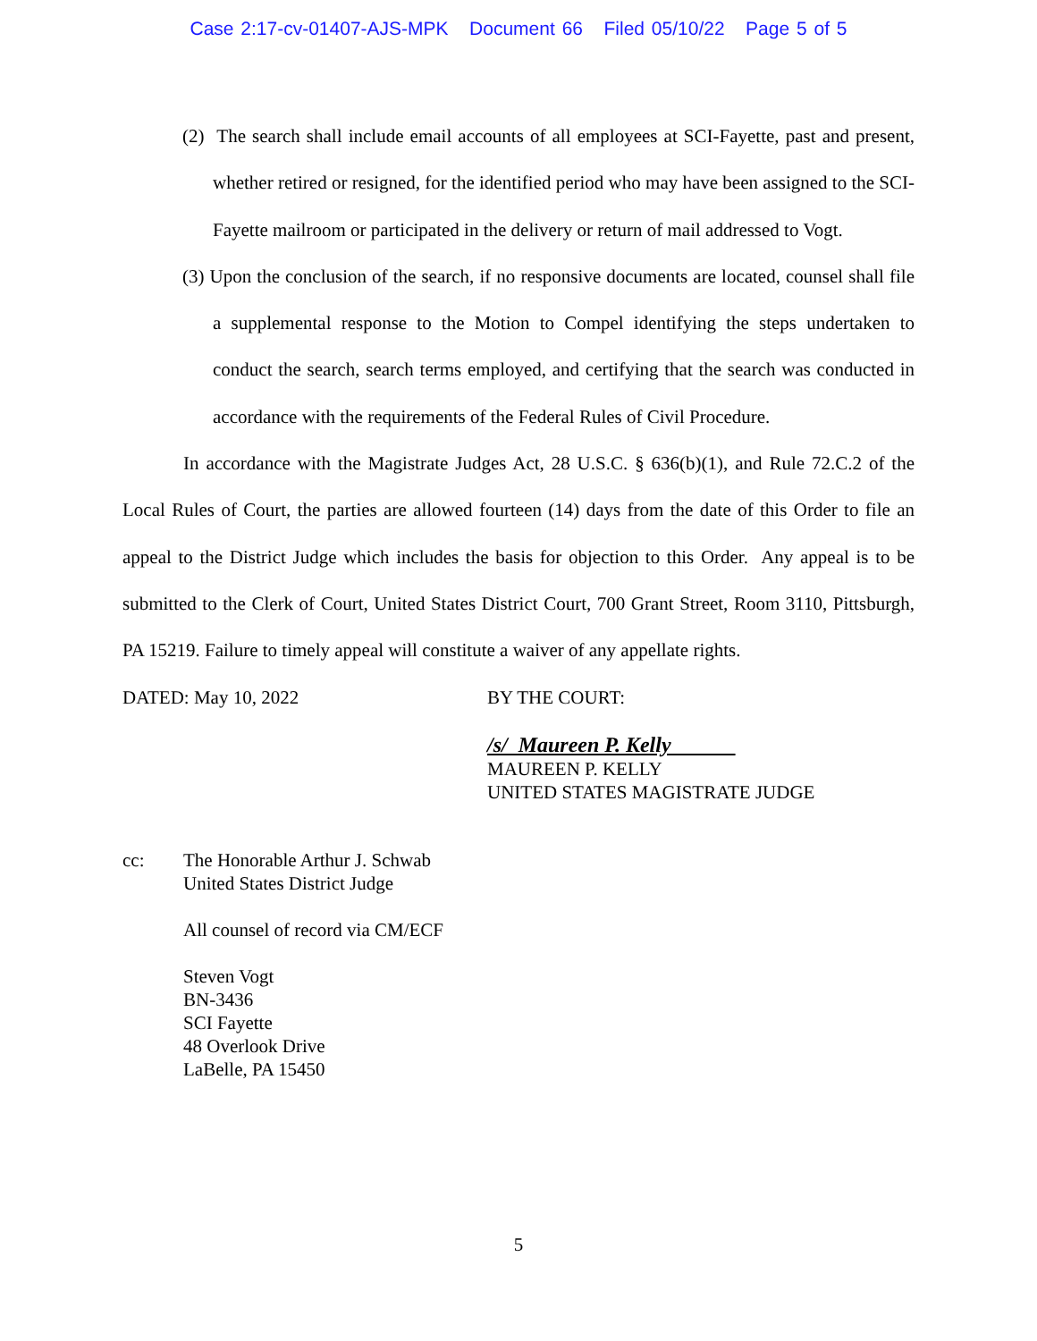Case 2:17-cv-01407-AJS-MPK Document 66 Filed 05/10/22 Page 5 of 5
(2) The search shall include email accounts of all employees at SCI-Fayette, past and present, whether retired or resigned, for the identified period who may have been assigned to the SCI-Fayette mailroom or participated in the delivery or return of mail addressed to Vogt.
(3) Upon the conclusion of the search, if no responsive documents are located, counsel shall file a supplemental response to the Motion to Compel identifying the steps undertaken to conduct the search, search terms employed, and certifying that the search was conducted in accordance with the requirements of the Federal Rules of Civil Procedure.
In accordance with the Magistrate Judges Act, 28 U.S.C. § 636(b)(1), and Rule 72.C.2 of the Local Rules of Court, the parties are allowed fourteen (14) days from the date of this Order to file an appeal to the District Judge which includes the basis for objection to this Order. Any appeal is to be submitted to the Clerk of Court, United States District Court, 700 Grant Street, Room 3110, Pittsburgh, PA 15219. Failure to timely appeal will constitute a waiver of any appellate rights.
DATED: May 10, 2022 BY THE COURT:
/s/ Maureen P. Kelly
MAUREEN P. KELLY
UNITED STATES MAGISTRATE JUDGE
cc: The Honorable Arthur J. Schwab
United States District Judge
All counsel of record via CM/ECF
Steven Vogt
BN-3436
SCI Fayette
48 Overlook Drive
LaBelle, PA 15450
5